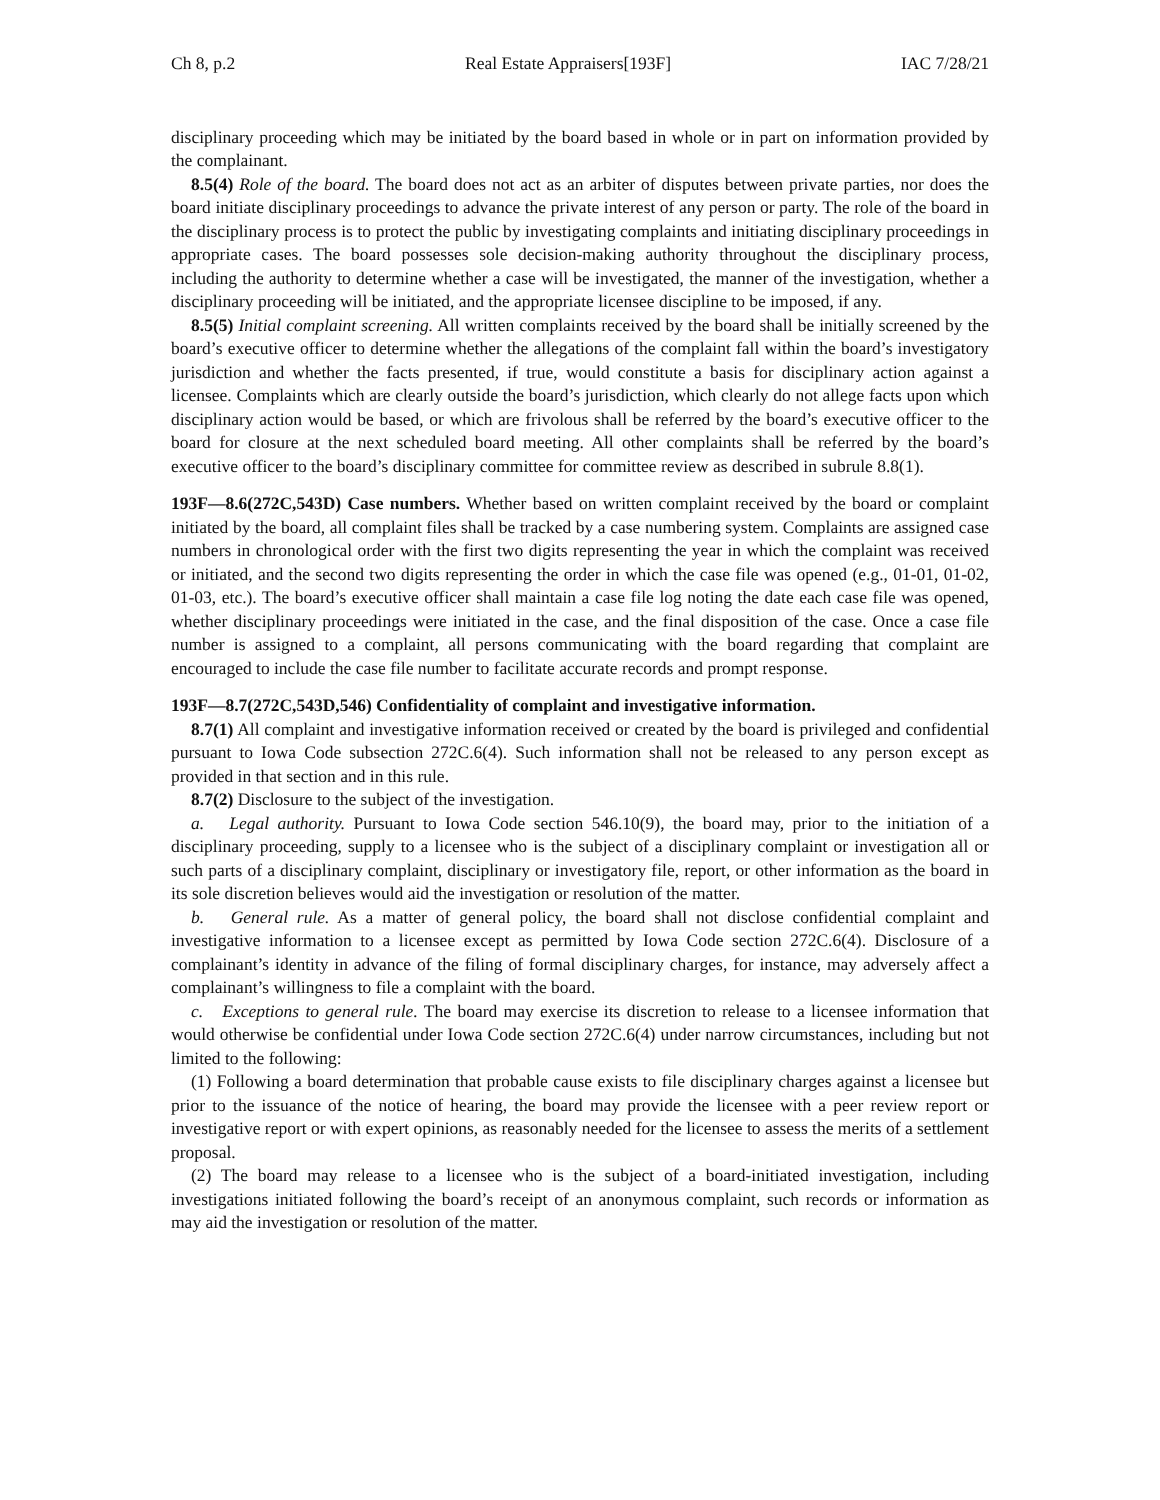Ch 8, p.2 Real Estate Appraisers[193F] IAC 7/28/21
disciplinary proceeding which may be initiated by the board based in whole or in part on information provided by the complainant.
8.5(4) Role of the board. The board does not act as an arbiter of disputes between private parties, nor does the board initiate disciplinary proceedings to advance the private interest of any person or party. The role of the board in the disciplinary process is to protect the public by investigating complaints and initiating disciplinary proceedings in appropriate cases. The board possesses sole decision-making authority throughout the disciplinary process, including the authority to determine whether a case will be investigated, the manner of the investigation, whether a disciplinary proceeding will be initiated, and the appropriate licensee discipline to be imposed, if any.
8.5(5) Initial complaint screening. All written complaints received by the board shall be initially screened by the board’s executive officer to determine whether the allegations of the complaint fall within the board’s investigatory jurisdiction and whether the facts presented, if true, would constitute a basis for disciplinary action against a licensee. Complaints which are clearly outside the board’s jurisdiction, which clearly do not allege facts upon which disciplinary action would be based, or which are frivolous shall be referred by the board’s executive officer to the board for closure at the next scheduled board meeting. All other complaints shall be referred by the board’s executive officer to the board’s disciplinary committee for committee review as described in subrule 8.8(1).
193F—8.6(272C,543D) Case numbers. Whether based on written complaint received by the board or complaint initiated by the board, all complaint files shall be tracked by a case numbering system. Complaints are assigned case numbers in chronological order with the first two digits representing the year in which the complaint was received or initiated, and the second two digits representing the order in which the case file was opened (e.g., 01-01, 01-02, 01-03, etc.). The board’s executive officer shall maintain a case file log noting the date each case file was opened, whether disciplinary proceedings were initiated in the case, and the final disposition of the case. Once a case file number is assigned to a complaint, all persons communicating with the board regarding that complaint are encouraged to include the case file number to facilitate accurate records and prompt response.
193F—8.7(272C,543D,546) Confidentiality of complaint and investigative information.
8.7(1) All complaint and investigative information received or created by the board is privileged and confidential pursuant to Iowa Code subsection 272C.6(4). Such information shall not be released to any person except as provided in that section and in this rule.
8.7(2) Disclosure to the subject of the investigation.
a. Legal authority. Pursuant to Iowa Code section 546.10(9), the board may, prior to the initiation of a disciplinary proceeding, supply to a licensee who is the subject of a disciplinary complaint or investigation all or such parts of a disciplinary complaint, disciplinary or investigatory file, report, or other information as the board in its sole discretion believes would aid the investigation or resolution of the matter.
b. General rule. As a matter of general policy, the board shall not disclose confidential complaint and investigative information to a licensee except as permitted by Iowa Code section 272C.6(4). Disclosure of a complainant’s identity in advance of the filing of formal disciplinary charges, for instance, may adversely affect a complainant’s willingness to file a complaint with the board.
c. Exceptions to general rule. The board may exercise its discretion to release to a licensee information that would otherwise be confidential under Iowa Code section 272C.6(4) under narrow circumstances, including but not limited to the following:
(1) Following a board determination that probable cause exists to file disciplinary charges against a licensee but prior to the issuance of the notice of hearing, the board may provide the licensee with a peer review report or investigative report or with expert opinions, as reasonably needed for the licensee to assess the merits of a settlement proposal.
(2) The board may release to a licensee who is the subject of a board-initiated investigation, including investigations initiated following the board’s receipt of an anonymous complaint, such records or information as may aid the investigation or resolution of the matter.